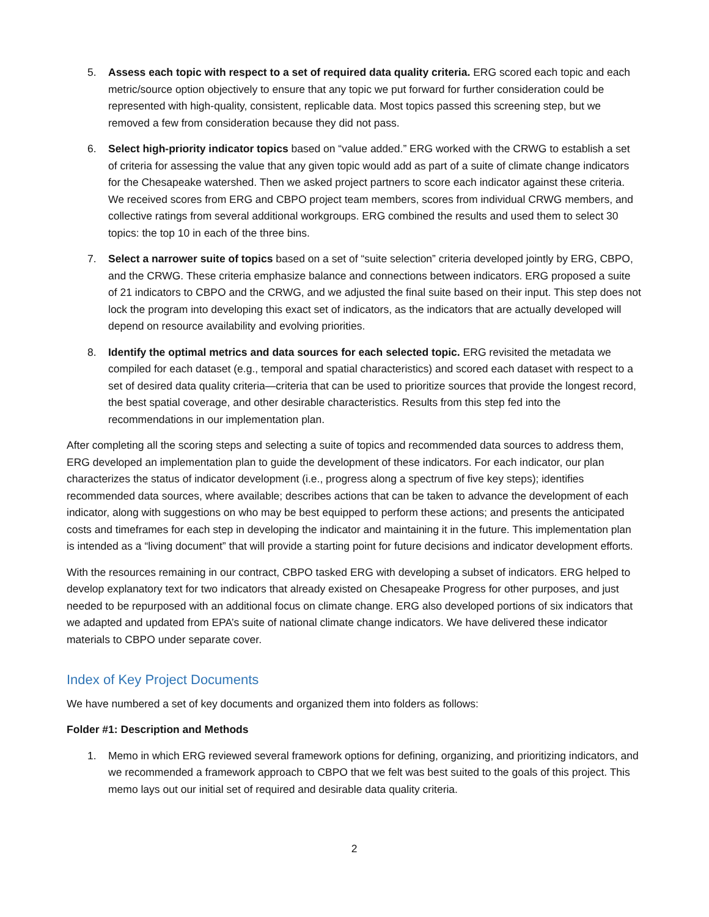5. Assess each topic with respect to a set of required data quality criteria. ERG scored each topic and each metric/source option objectively to ensure that any topic we put forward for further consideration could be represented with high-quality, consistent, replicable data. Most topics passed this screening step, but we removed a few from consideration because they did not pass.
6. Select high-priority indicator topics based on “value added.” ERG worked with the CRWG to establish a set of criteria for assessing the value that any given topic would add as part of a suite of climate change indicators for the Chesapeake watershed. Then we asked project partners to score each indicator against these criteria. We received scores from ERG and CBPO project team members, scores from individual CRWG members, and collective ratings from several additional workgroups. ERG combined the results and used them to select 30 topics: the top 10 in each of the three bins.
7. Select a narrower suite of topics based on a set of “suite selection” criteria developed jointly by ERG, CBPO, and the CRWG. These criteria emphasize balance and connections between indicators. ERG proposed a suite of 21 indicators to CBPO and the CRWG, and we adjusted the final suite based on their input. This step does not lock the program into developing this exact set of indicators, as the indicators that are actually developed will depend on resource availability and evolving priorities.
8. Identify the optimal metrics and data sources for each selected topic. ERG revisited the metadata we compiled for each dataset (e.g., temporal and spatial characteristics) and scored each dataset with respect to a set of desired data quality criteria—criteria that can be used to prioritize sources that provide the longest record, the best spatial coverage, and other desirable characteristics. Results from this step fed into the recommendations in our implementation plan.
After completing all the scoring steps and selecting a suite of topics and recommended data sources to address them, ERG developed an implementation plan to guide the development of these indicators. For each indicator, our plan characterizes the status of indicator development (i.e., progress along a spectrum of five key steps); identifies recommended data sources, where available; describes actions that can be taken to advance the development of each indicator, along with suggestions on who may be best equipped to perform these actions; and presents the anticipated costs and timeframes for each step in developing the indicator and maintaining it in the future. This implementation plan is intended as a “living document” that will provide a starting point for future decisions and indicator development efforts.
With the resources remaining in our contract, CBPO tasked ERG with developing a subset of indicators. ERG helped to develop explanatory text for two indicators that already existed on Chesapeake Progress for other purposes, and just needed to be repurposed with an additional focus on climate change. ERG also developed portions of six indicators that we adapted and updated from EPA’s suite of national climate change indicators. We have delivered these indicator materials to CBPO under separate cover.
Index of Key Project Documents
We have numbered a set of key documents and organized them into folders as follows:
Folder #1: Description and Methods
1. Memo in which ERG reviewed several framework options for defining, organizing, and prioritizing indicators, and we recommended a framework approach to CBPO that we felt was best suited to the goals of this project. This memo lays out our initial set of required and desirable data quality criteria.
2